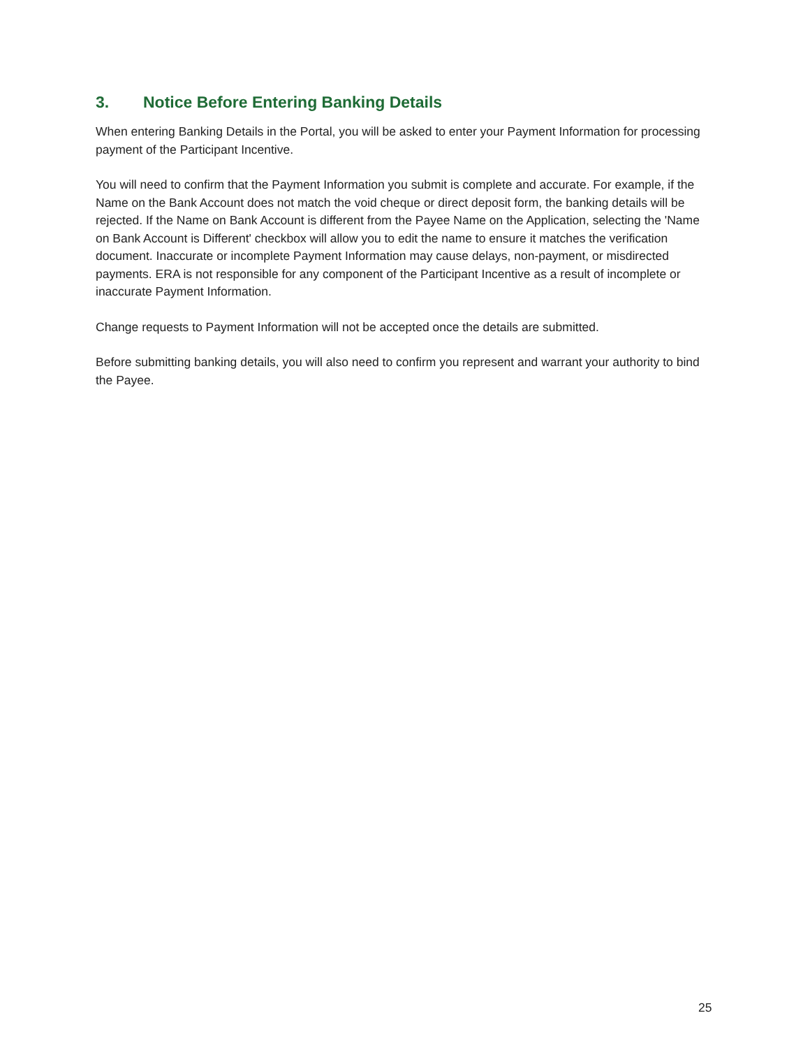3. Notice Before Entering Banking Details
When entering Banking Details in the Portal, you will be asked to enter your Payment Information for processing payment of the Participant Incentive.
You will need to confirm that the Payment Information you submit is complete and accurate. For example, if the Name on the Bank Account does not match the void cheque or direct deposit form, the banking details will be rejected. If the Name on Bank Account is different from the Payee Name on the Application, selecting the 'Name on Bank Account is Different' checkbox will allow you to edit the name to ensure it matches the verification document. Inaccurate or incomplete Payment Information may cause delays, non-payment, or misdirected payments. ERA is not responsible for any component of the Participant Incentive as a result of incomplete or inaccurate Payment Information.
Change requests to Payment Information will not be accepted once the details are submitted.
Before submitting banking details, you will also need to confirm you represent and warrant your authority to bind the Payee.
25